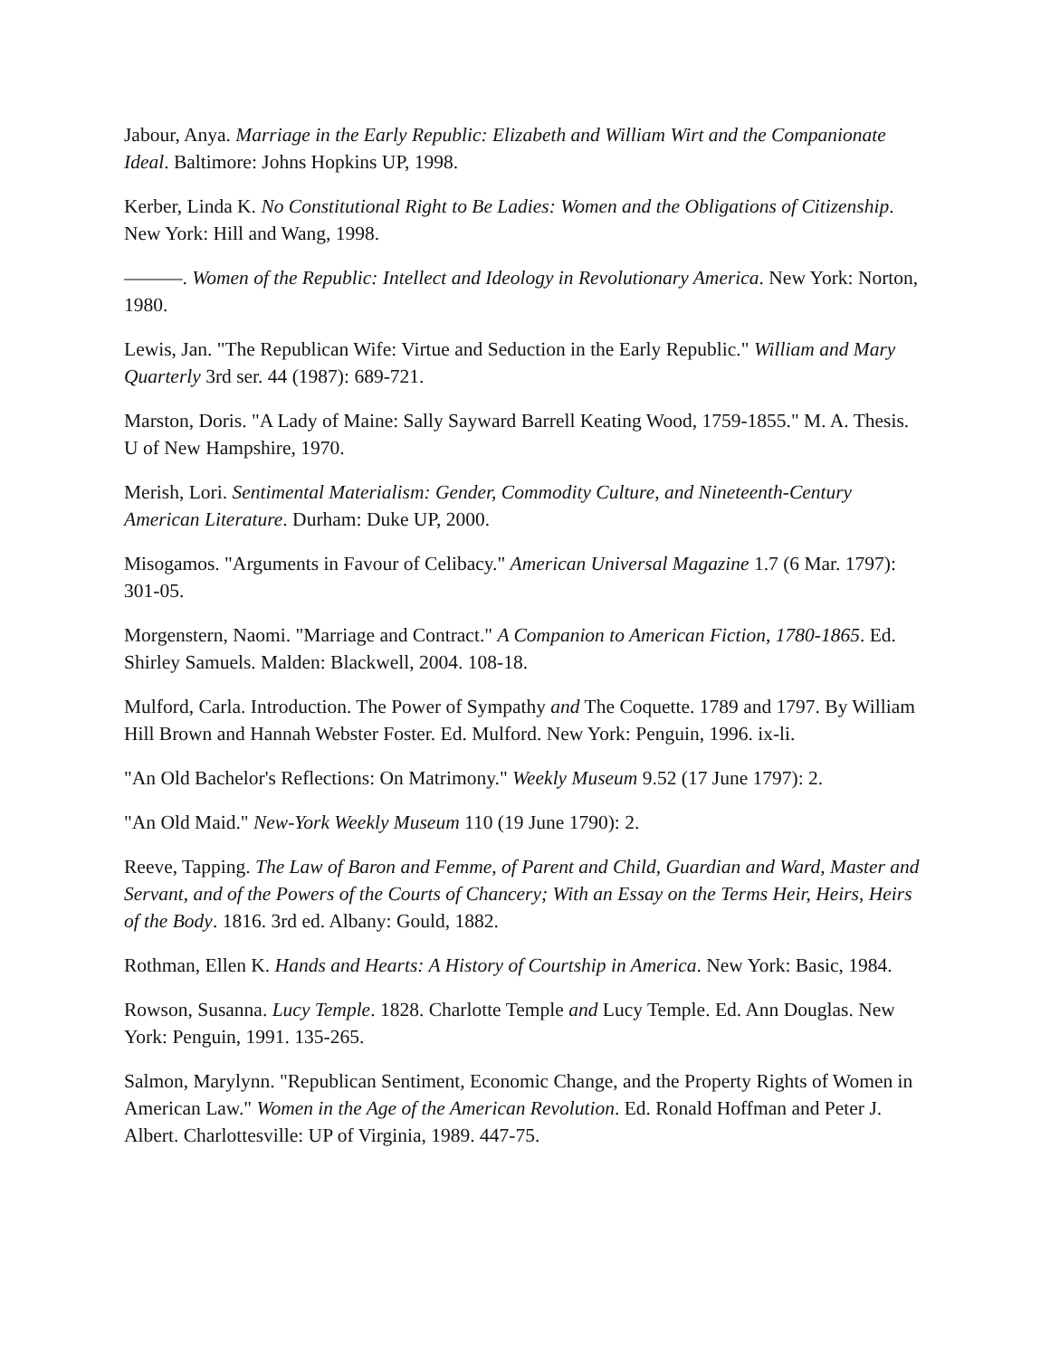Jabour, Anya. Marriage in the Early Republic: Elizabeth and William Wirt and the Companionate Ideal. Baltimore: Johns Hopkins UP, 1998.
Kerber, Linda K. No Constitutional Right to Be Ladies: Women and the Obligations of Citizenship. New York: Hill and Wang, 1998.
———. Women of the Republic: Intellect and Ideology in Revolutionary America. New York: Norton, 1980.
Lewis, Jan. "The Republican Wife: Virtue and Seduction in the Early Republic." William and Mary Quarterly 3rd ser. 44 (1987): 689-721.
Marston, Doris. "A Lady of Maine: Sally Sayward Barrell Keating Wood, 1759-1855." M. A. Thesis. U of New Hampshire, 1970.
Merish, Lori. Sentimental Materialism: Gender, Commodity Culture, and Nineteenth-Century American Literature. Durham: Duke UP, 2000.
Misogamos. "Arguments in Favour of Celibacy." American Universal Magazine 1.7 (6 Mar. 1797): 301-05.
Morgenstern, Naomi. "Marriage and Contract." A Companion to American Fiction, 1780-1865. Ed. Shirley Samuels. Malden: Blackwell, 2004. 108-18.
Mulford, Carla. Introduction. The Power of Sympathy and The Coquette. 1789 and 1797. By William Hill Brown and Hannah Webster Foster. Ed. Mulford. New York: Penguin, 1996. ix-li.
"An Old Bachelor's Reflections: On Matrimony." Weekly Museum 9.52 (17 June 1797): 2.
"An Old Maid." New-York Weekly Museum 110 (19 June 1790): 2.
Reeve, Tapping. The Law of Baron and Femme, of Parent and Child, Guardian and Ward, Master and Servant, and of the Powers of the Courts of Chancery; With an Essay on the Terms Heir, Heirs, Heirs of the Body. 1816. 3rd ed. Albany: Gould, 1882.
Rothman, Ellen K. Hands and Hearts: A History of Courtship in America. New York: Basic, 1984.
Rowson, Susanna. Lucy Temple. 1828. Charlotte Temple and Lucy Temple. Ed. Ann Douglas. New York: Penguin, 1991. 135-265.
Salmon, Marylynn. "Republican Sentiment, Economic Change, and the Property Rights of Women in American Law." Women in the Age of the American Revolution. Ed. Ronald Hoffman and Peter J. Albert. Charlottesville: UP of Virginia, 1989. 447-75.